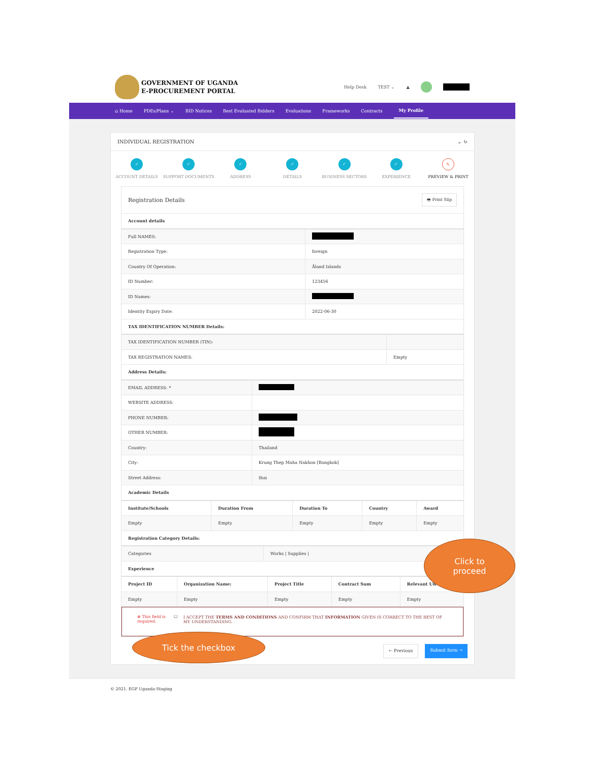GOVERNMENT OF UGANDA
E-PROCUREMENT PORTAL
Help Desk TEST ⌄ ▲
⌂ Home PDEs/Plans ⌄ BID Notices Best Evaluated Bidders Evaluations Frameworks Contracts My Profile
INDIVIDUAL REGISTRATION ⌄ ↻
✓
ACCOUNT DETAILS
✓
SUPPORT DOCUMENTS
✓
ADDRESS
✓
DETAILS
✓
BUSINESS SECTORS
✓
EXPERIENCE
✎
PREVIEW & PRINT
Registration Details 🖶 Print Slip
| Account details | |
| Full NAMES: | |
| Registration Type: | foreign |
| Country Of Operation: | Åland Islands |
| ID Number: | 123456 |
| ID Names: | |
| Identity Expiry Date: | 2022-06-30 |
| TAX IDENTIFICATION NUMBER Details: | |
| TAX IDENTIFICATION NUMBER (TIN): | |
| TAX REGISTRATION NAMES: | Empty |
| Address Details: | |
| EMAIL ADDRESS: * | |
| WEBSITE ADDRESS: | |
| PHONE NUMBER: | |
| OTHER NUMBER: | |
| Country: | Thailand |
| City: | Krung Thep Maha Nakhon [Bangkok] |
| Street Address: | thai |
| Academic Details | |
| Institute/Schools | Duration From | Duration To | Country | Award |
| --- | --- | --- | --- | --- |
| Empty | Empty | Empty | Empty | Empty |
| Registration Category Details: | | | | |
| Categories | Works / Supplies / |
| Experience | |
| Project ID | Organization Name: | Project Title | Contract Sum | Relevant UR |
| --- | --- | --- | --- | --- |
| Empty | Empty | Empty | Empty | Empty |
⊗ This field is required.
☐ I ACCEPT THE TERMS AND CONDITIONS AND CONFIRM THAT INFORMATION GIVEN IS CORRECT TO THE BEST OF MY UNDERSTANDING.
🡐 Previous Submit form 🡒
© 2021. EGP Uganda-Staging
Tick the checkbox
Click to
proceed